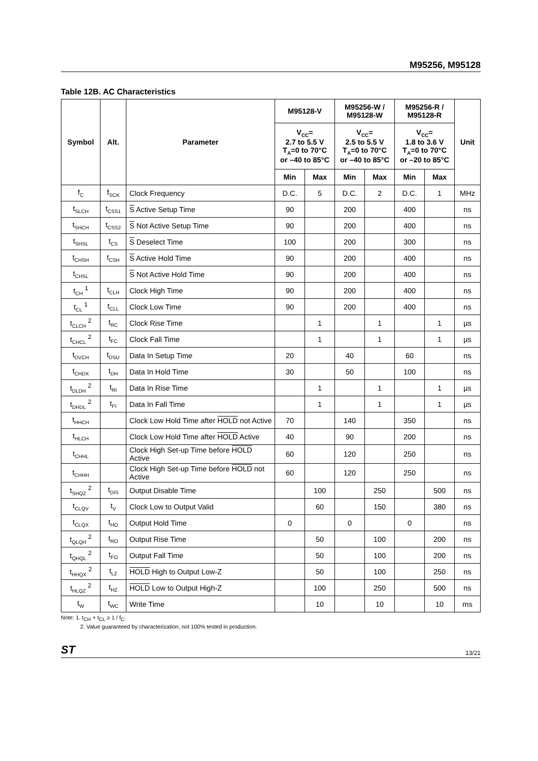M95256, M95128
Table 12B. AC Characteristics
| Symbol | Alt. | Parameter | M95128-V | | M95256-W / M95128-W | | M95256-R / M95128-R | | Unit |
| --- | --- | --- | --- | --- | --- | --- | --- | --- | --- |
| | | | V<sub>CC</sub>= 2.7 to 5.5 V T<sub>A</sub>=0 to 70°C or –40 to 85°C | | V<sub>CC</sub>= 2.5 to 5.5 V T<sub>A</sub>=0 to 70°C or –40 to 85°C | | V<sub>CC</sub>= 1.8 to 3.6 V T<sub>A</sub>=0 to 70°C or –20 to 85°C | | |
| | | | Min | Max | Min | Max | Min | Max | |
| f<sub>C</sub> | f<sub>SCK</sub> | Clock Frequency | D.C. | 5 | D.C. | 2 | D.C. | 1 | MHz |
| t<sub>SLCH</sub> | t<sub>CSS1</sub> | S Active Setup Time | 90 | | 200 | | 400 | | ns |
| t<sub>SHCH</sub> | t<sub>CSS2</sub> | S Not Active Setup Time | 90 | | 200 | | 400 | | ns |
| t<sub>SHSL</sub> | t<sub>CS</sub> | S Deselect Time | 100 | | 200 | | 300 | | ns |
| t<sub>CHSH</sub> | t<sub>CSH</sub> | S Active Hold Time | 90 | | 200 | | 400 | | ns |
| t<sub>CHSL</sub> | | S Not Active Hold Time | 90 | | 200 | | 400 | | ns |
| t<sub>CH</sub> <sup>1</sup> | t<sub>CLH</sub> | Clock High Time | 90 | | 200 | | 400 | | ns |
| t<sub>CL</sub> <sup>1</sup> | t<sub>CLL</sub> | Clock Low Time | 90 | | 200 | | 400 | | ns |
| t<sub>CLCH</sub> <sup>2</sup> | t<sub>RC</sub> | Clock Rise Time | | 1 | | 1 | | 1 | µs |
| t<sub>CHCL</sub> <sup>2</sup> | t<sub>FC</sub> | Clock Fall Time | | 1 | | 1 | | 1 | µs |
| t<sub>DVCH</sub> | t<sub>DSU</sub> | Data In Setup Time | 20 | | 40 | | 60 | | ns |
| t<sub>CHDX</sub> | t<sub>DH</sub> | Data In Hold Time | 30 | | 50 | | 100 | | ns |
| t<sub>DLDH</sub> <sup>2</sup> | t<sub>RI</sub> | Data In Rise Time | | 1 | | 1 | | 1 | µs |
| t<sub>DHDL</sub> <sup>2</sup> | t<sub>FI</sub> | Data In Fall Time | | 1 | | 1 | | 1 | µs |
| t<sub>HHCH</sub> | | Clock Low Hold Time after HOLD not Active | 70 | | 140 | | 350 | | ns |
| t<sub>HLCH</sub> | | Clock Low Hold Time after HOLD Active | 40 | | 90 | | 200 | | ns |
| t<sub>CHHL</sub> | | Clock High Set-up Time before HOLD Active | 60 | | 120 | | 250 | | ns |
| t<sub>CHHH</sub> | | Clock High Set-up Time before HOLD not Active | 60 | | 120 | | 250 | | ns |
| t<sub>SHQZ</sub> <sup>2</sup> | t<sub>DIS</sub> | Output Disable Time | | 100 | | 250 | | 500 | ns |
| t<sub>CLQV</sub> | t<sub>V</sub> | Clock Low to Output Valid | | 60 | | 150 | | 380 | ns |
| t<sub>CLQX</sub> | t<sub>HO</sub> | Output Hold Time | 0 | | 0 | | 0 | | ns |
| t<sub>QLQH</sub> <sup>2</sup> | t<sub>RO</sub> | Output Rise Time | | 50 | | 100 | | 200 | ns |
| t<sub>QHQL</sub> <sup>2</sup> | t<sub>FO</sub> | Output Fall Time | | 50 | | 100 | | 200 | ns |
| t<sub>HHQX</sub> <sup>2</sup> | t<sub>LZ</sub> | HOLD High to Output Low-Z | | 50 | | 100 | | 250 | ns |
| t<sub>HLQZ</sub> <sup>2</sup> | t<sub>HZ</sub> | HOLD Low to Output High-Z | | 100 | | 250 | | 500 | ns |
| t<sub>W</sub> | t<sub>WC</sub> | Write Time | | 10 | | 10 | | 10 | ms |
Note: 1. t<sub>CH</sub> + t<sub>CL</sub> ≥ 1 / f<sub>C</sub>.
2. Value guaranteed by characterization, not 100% tested in production.
ST 13/21